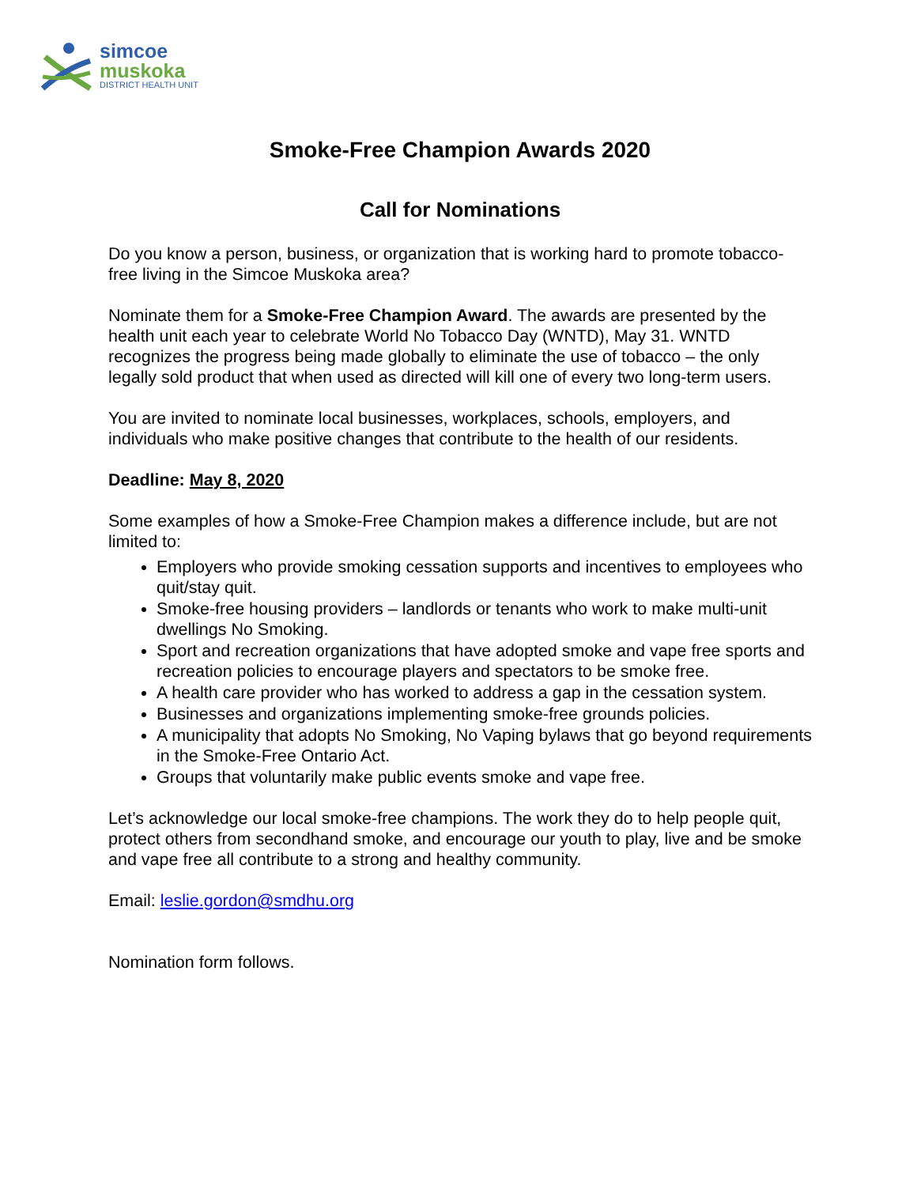simcoe
muskoka
DISTRICT HEALTH UNIT
Smoke-Free Champion Awards 2020
Call for Nominations
Do you know a person, business, or organization that is working hard to promote tobacco-free living in the Simcoe Muskoka area?
Nominate them for a Smoke-Free Champion Award. The awards are presented by the health unit each year to celebrate World No Tobacco Day (WNTD), May 31. WNTD recognizes the progress being made globally to eliminate the use of tobacco – the only legally sold product that when used as directed will kill one of every two long-term users.
You are invited to nominate local businesses, workplaces, schools, employers, and individuals who make positive changes that contribute to the health of our residents.
Deadline: May 8, 2020
Some examples of how a Smoke-Free Champion makes a difference include, but are not limited to:
Employers who provide smoking cessation supports and incentives to employees who quit/stay quit.
Smoke-free housing providers – landlords or tenants who work to make multi-unit dwellings No Smoking.
Sport and recreation organizations that have adopted smoke and vape free sports and recreation policies to encourage players and spectators to be smoke free.
A health care provider who has worked to address a gap in the cessation system.
Businesses and organizations implementing smoke-free grounds policies.
A municipality that adopts No Smoking, No Vaping bylaws that go beyond requirements in the Smoke-Free Ontario Act.
Groups that voluntarily make public events smoke and vape free.
Let’s acknowledge our local smoke-free champions. The work they do to help people quit, protect others from secondhand smoke, and encourage our youth to play, live and be smoke and vape free all contribute to a strong and healthy community.
Email: leslie.gordon@smdhu.org
Nomination form follows.